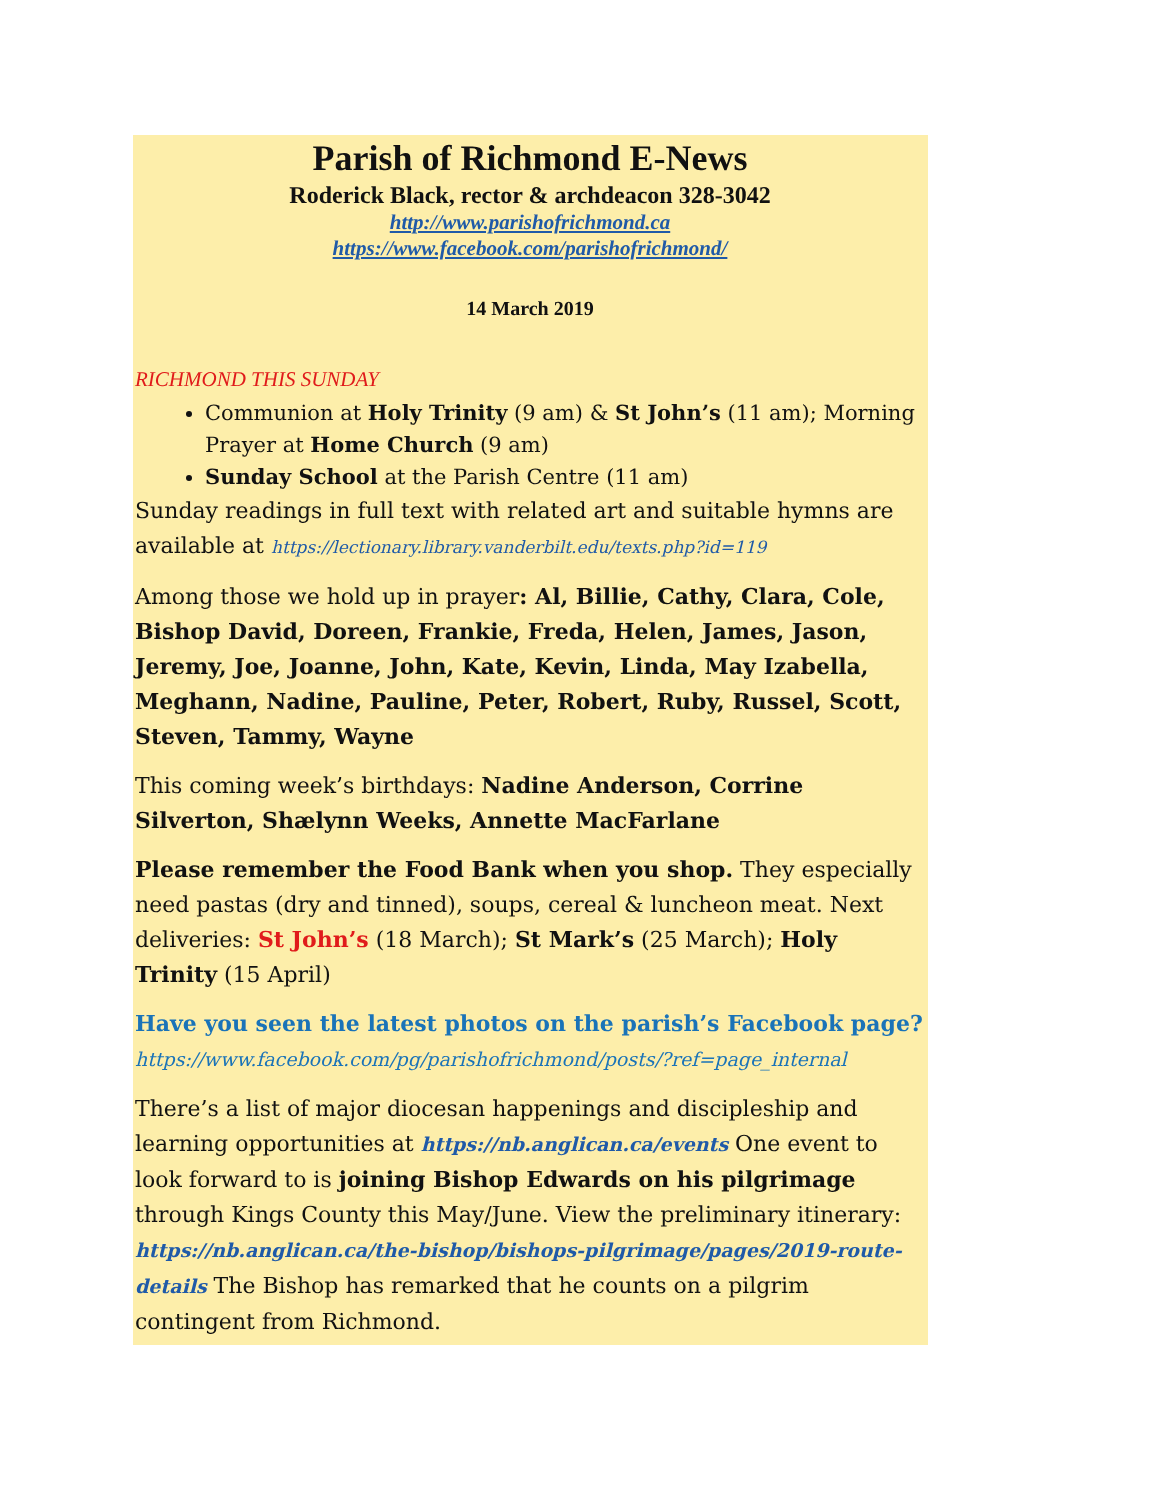Parish of Richmond E-News
Roderick Black, rector & archdeacon 328-3042
http://www.parishofrichmond.ca
https://www.facebook.com/parishofrichmond/
14 March 2019
RICHMOND THIS SUNDAY
Communion at Holy Trinity (9 am) & St John’s (11 am); Morning Prayer at Home Church (9 am)
Sunday School at the Parish Centre (11 am)
Sunday readings in full text with related art and suitable hymns are available at https://lectionary.library.vanderbilt.edu/texts.php?id=119
Among those we hold up in prayer: Al, Billie, Cathy, Clara, Cole, Bishop David, Doreen, Frankie, Freda, Helen, James, Jason, Jeremy, Joe, Joanne, John, Kate, Kevin, Linda, May Izabella, Meghann, Nadine, Pauline, Peter, Robert, Ruby, Russel, Scott, Steven, Tammy, Wayne
This coming week’s birthdays: Nadine Anderson, Corrine Silverton, Shælynn Weeks, Annette MacFarlane
Please remember the Food Bank when you shop. They especially need pastas (dry and tinned), soups, cereal & luncheon meat. Next deliveries: St John’s (18 March); St Mark’s (25 March); Holy Trinity (15 April)
Have you seen the latest photos on the parish’s Facebook page?
https://www.facebook.com/pg/parishofrichmond/posts/?ref=page_internal
There’s a list of major diocesan happenings and discipleship and learning opportunities at https://nb.anglican.ca/events One event to look forward to is joining Bishop Edwards on his pilgrimage through Kings County this May/June. View the preliminary itinerary: https://nb.anglican.ca/the-bishop/bishops-pilgrimage/pages/2019-route-details The Bishop has remarked that he counts on a pilgrim contingent from Richmond.